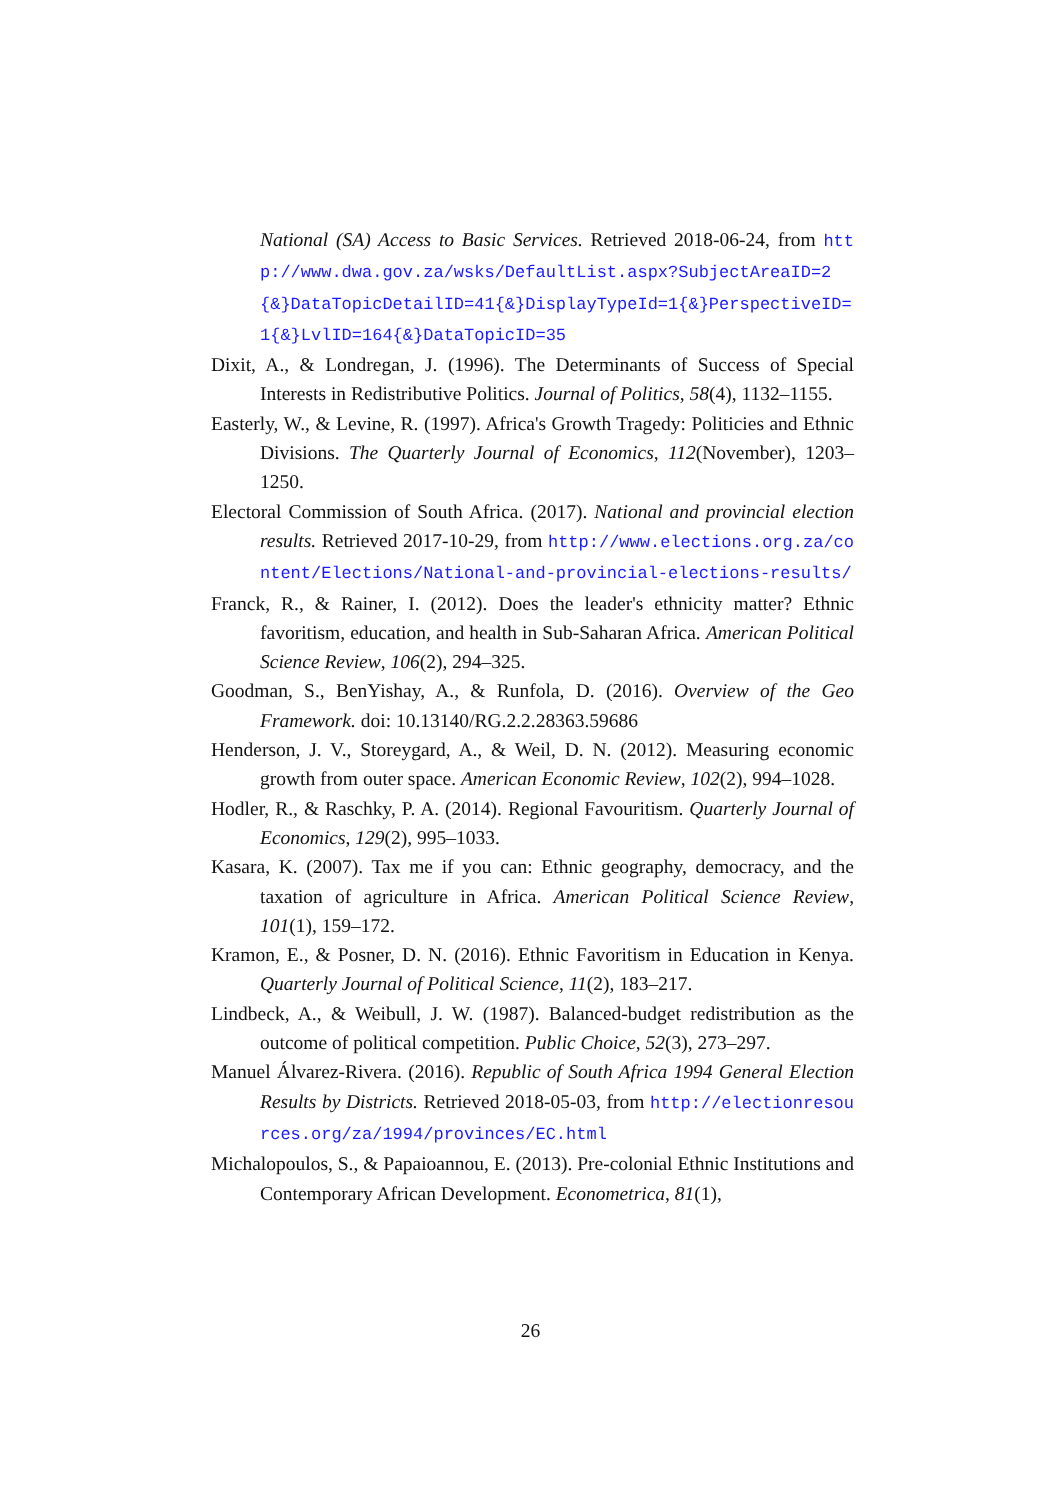National (SA) Access to Basic Services. Retrieved 2018-06-24, from http://www.dwa.gov.za/wsks/DefaultList.aspx?SubjectAreaID=2{&}DataTopicDetailID=41{&}DisplayTypeId=1{&}PerspectiveID=1{&}LvlID=164{&}DataTopicID=35
Dixit, A., & Londregan, J. (1996). The Determinants of Success of Special Interests in Redistributive Politics. Journal of Politics, 58(4), 1132–1155.
Easterly, W., & Levine, R. (1997). Africa's Growth Tragedy: Politicies and Ethnic Divisions. The Quarterly Journal of Economics, 112(November), 1203–1250.
Electoral Commission of South Africa. (2017). National and provincial election results. Retrieved 2017-10-29, from http://www.elections.org.za/content/Elections/National-and-provincial-elections-results/
Franck, R., & Rainer, I. (2012). Does the leader's ethnicity matter? Ethnic favoritism, education, and health in Sub-Saharan Africa. American Political Science Review, 106(2), 294–325.
Goodman, S., BenYishay, A., & Runfola, D. (2016). Overview of the Geo Framework. doi: 10.13140/RG.2.2.28363.59686
Henderson, J. V., Storeygard, A., & Weil, D. N. (2012). Measuring economic growth from outer space. American Economic Review, 102(2), 994–1028.
Hodler, R., & Raschky, P. A. (2014). Regional Favouritism. Quarterly Journal of Economics, 129(2), 995–1033.
Kasara, K. (2007). Tax me if you can: Ethnic geography, democracy, and the taxation of agriculture in Africa. American Political Science Review, 101(1), 159–172.
Kramon, E., & Posner, D. N. (2016). Ethnic Favoritism in Education in Kenya. Quarterly Journal of Political Science, 11(2), 183–217.
Lindbeck, A., & Weibull, J. W. (1987). Balanced-budget redistribution as the outcome of political competition. Public Choice, 52(3), 273–297.
Manuel Álvarez-Rivera. (2016). Republic of South Africa 1994 General Election Results by Districts. Retrieved 2018-05-03, from http://electionresources.org/za/1994/provinces/EC.html
Michalopoulos, S., & Papaioannou, E. (2013). Pre-colonial Ethnic Institutions and Contemporary African Development. Econometrica, 81(1),
26